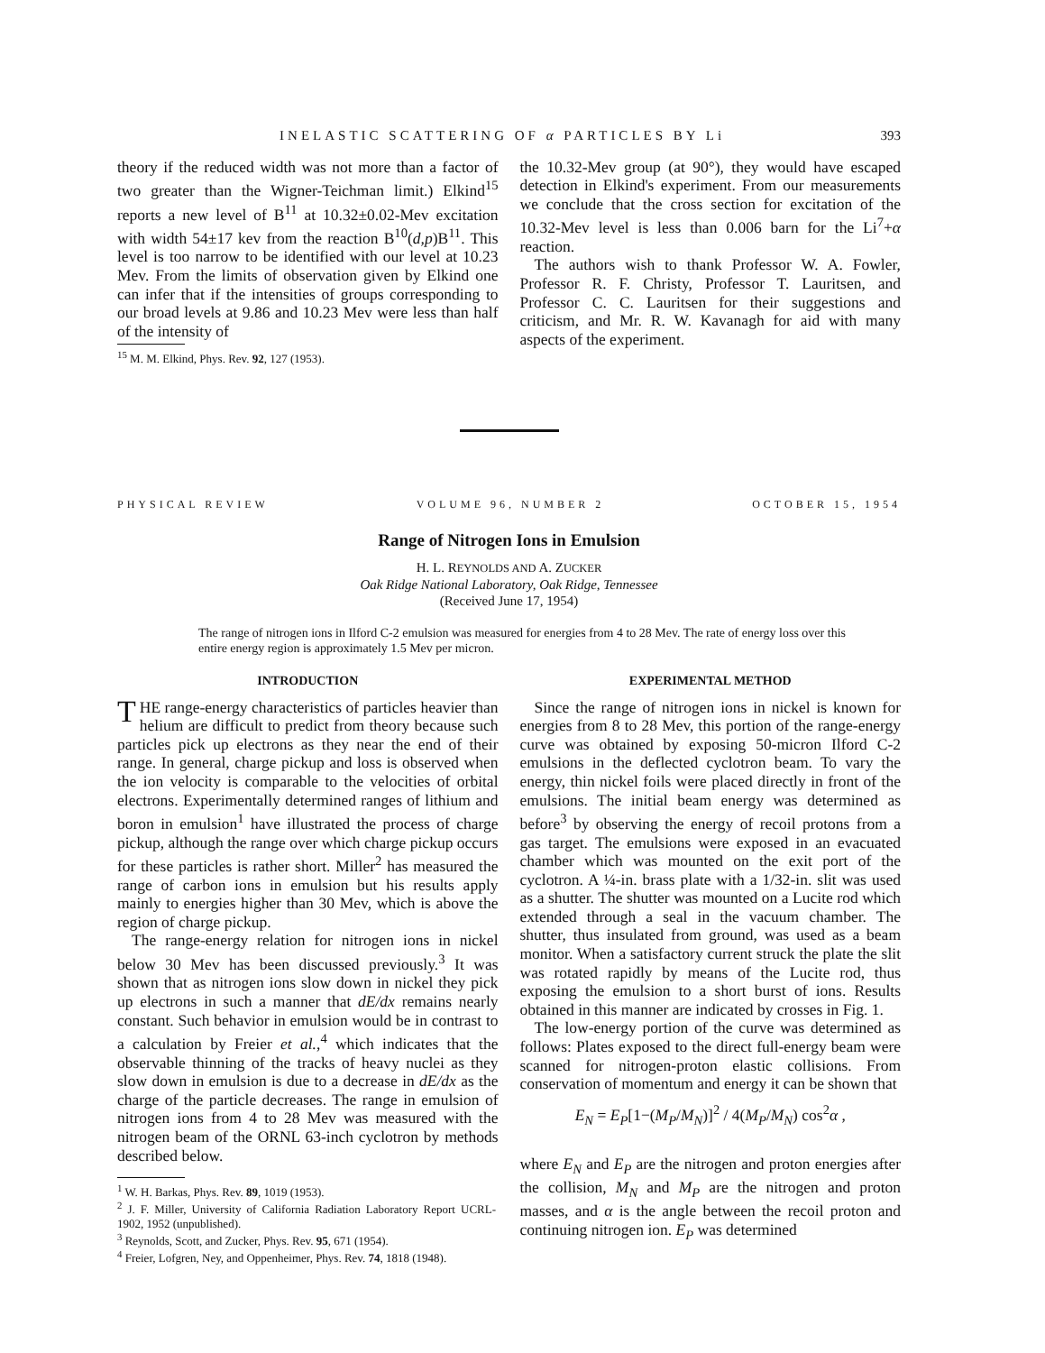INELASTIC SCATTERING OF α PARTICLES BY Li 393
theory if the reduced width was not more than a factor of two greater than the Wigner-Teichman limit.) Elkind<sup>15</sup> reports a new level of B<sup>11</sup> at 10.32±0.02-Mev excitation with width 54±17 kev from the reaction B<sup>10</sup>(d,p)B<sup>11</sup>. This level is too narrow to be identified with our level at 10.23 Mev. From the limits of observation given by Elkind one can infer that if the intensities of groups corresponding to our broad levels at 9.86 and 10.23 Mev were less than half of the intensity of
<sup>15</sup> M. M. Elkind, Phys. Rev. 92, 127 (1953).
the 10.32-Mev group (at 90°), they would have escaped detection in Elkind's experiment. From our measurements we conclude that the cross section for excitation of the 10.32-Mev level is less than 0.006 barn for the Li<sup>7</sup>+α reaction.
The authors wish to thank Professor W. A. Fowler, Professor R. F. Christy, Professor T. Lauritsen, and Professor C. C. Lauritsen for their suggestions and criticism, and Mr. R. W. Kavanagh for aid with many aspects of the experiment.
PHYSICAL REVIEW VOLUME 96, NUMBER 2 OCTOBER 15, 1954
Range of Nitrogen Ions in Emulsion
H. L. REYNOLDS AND A. ZUCKER
Oak Ridge National Laboratory, Oak Ridge, Tennessee
(Received June 17, 1954)
The range of nitrogen ions in Ilford C-2 emulsion was measured for energies from 4 to 28 Mev. The rate of energy loss over this entire energy region is approximately 1.5 Mev per micron.
INTRODUCTION
THE range-energy characteristics of particles heavier than helium are difficult to predict from theory because such particles pick up electrons as they near the end of their range. In general, charge pickup and loss is observed when the ion velocity is comparable to the velocities of orbital electrons. Experimentally determined ranges of lithium and boron in emulsion<sup>1</sup> have illustrated the process of charge pickup, although the range over which charge pickup occurs for these particles is rather short. Miller<sup>2</sup> has measured the range of carbon ions in emulsion but his results apply mainly to energies higher than 30 Mev, which is above the region of charge pickup.
The range-energy relation for nitrogen ions in nickel below 30 Mev has been discussed previously.<sup>3</sup> It was shown that as nitrogen ions slow down in nickel they pick up electrons in such a manner that dE/dx remains nearly constant. Such behavior in emulsion would be in contrast to a calculation by Freier et al.,<sup>4</sup> which indicates that the observable thinning of the tracks of heavy nuclei as they slow down in emulsion is due to a decrease in dE/dx as the charge of the particle decreases. The range in emulsion of nitrogen ions from 4 to 28 Mev was measured with the nitrogen beam of the ORNL 63-inch cyclotron by methods described below.
<sup>1</sup> W. H. Barkas, Phys. Rev. 89, 1019 (1953).
<sup>2</sup> J. F. Miller, University of California Radiation Laboratory Report UCRL-1902, 1952 (unpublished).
<sup>3</sup> Reynolds, Scott, and Zucker, Phys. Rev. 95, 671 (1954).
<sup>4</sup> Freier, Lofgren, Ney, and Oppenheimer, Phys. Rev. 74, 1818 (1948).
EXPERIMENTAL METHOD
Since the range of nitrogen ions in nickel is known for energies from 8 to 28 Mev, this portion of the range-energy curve was obtained by exposing 50-micron Ilford C-2 emulsions in the deflected cyclotron beam. To vary the energy, thin nickel foils were placed directly in front of the emulsions. The initial beam energy was determined as before<sup>3</sup> by observing the energy of recoil protons from a gas target. The emulsions were exposed in an evacuated chamber which was mounted on the exit port of the cyclotron. A ¼-in. brass plate with a 1/32-in. slit was used as a shutter. The shutter was mounted on a Lucite rod which extended through a seal in the vacuum chamber. The shutter, thus insulated from ground, was used as a beam monitor. When a satisfactory current struck the plate the slit was rotated rapidly by means of the Lucite rod, thus exposing the emulsion to a short burst of ions. Results obtained in this manner are indicated by crosses in Fig. 1.
The low-energy portion of the curve was determined as follows: Plates exposed to the direct full-energy beam were scanned for nitrogen-proton elastic collisions. From conservation of momentum and energy it can be shown that
E<sub>N</sub> = E<sub>P</sub>[1−(M<sub>P</sub>/M<sub>N</sub>)]<sup>2</sup> / 4(M<sub>P</sub>/M<sub>N</sub>) cos<sup>2</sup>α ,
where E<sub>N</sub> and E<sub>P</sub> are the nitrogen and proton energies after the collision, M<sub>N</sub> and M<sub>P</sub> are the nitrogen and proton masses, and α is the angle between the recoil proton and continuing nitrogen ion. E<sub>P</sub> was determined